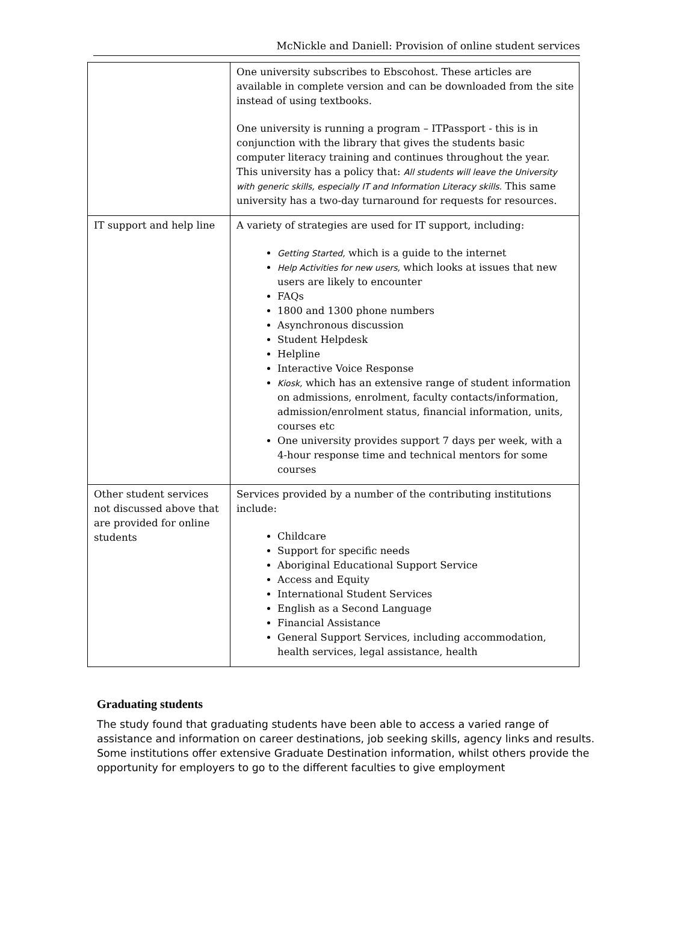McNickle and Daniell: Provision of online student services
| | One university subscribes to Ebscohost. These articles are available in complete version and can be downloaded from the site instead of using textbooks. One university is running a program – ITPassport - this is in conjunction with the library that gives the students basic computer literacy training and continues throughout the year. This university has a policy that: All students will leave the University with generic skills, especially IT and Information Literacy skills. This same university has a two-day turnaround for requests for resources. |
| IT support and help line | A variety of strategies are used for IT support, including: Getting Started, which is a guide to the internet Help Activities for new users, which looks at issues that new users are likely to encounter FAQs 1800 and 1300 phone numbers Asynchronous discussion Student Helpdesk Helpline Interactive Voice Response Kiosk, which has an extensive range of student information on admissions, enrolment, faculty contacts/information, admission/enrolment status, financial information, units, courses etc One university provides support 7 days per week, with a 4-hour response time and technical mentors for some courses |
| Other student services not discussed above that are provided for online students | Services provided by a number of the contributing institutions include: Childcare Support for specific needs Aboriginal Educational Support Service Access and Equity International Student Services English as a Second Language Financial Assistance General Support Services, including accommodation, health services, legal assistance, health |
Graduating students
The study found that graduating students have been able to access a varied range of assistance and information on career destinations, job seeking skills, agency links and results. Some institutions offer extensive Graduate Destination information, whilst others provide the opportunity for employers to go to the different faculties to give employment